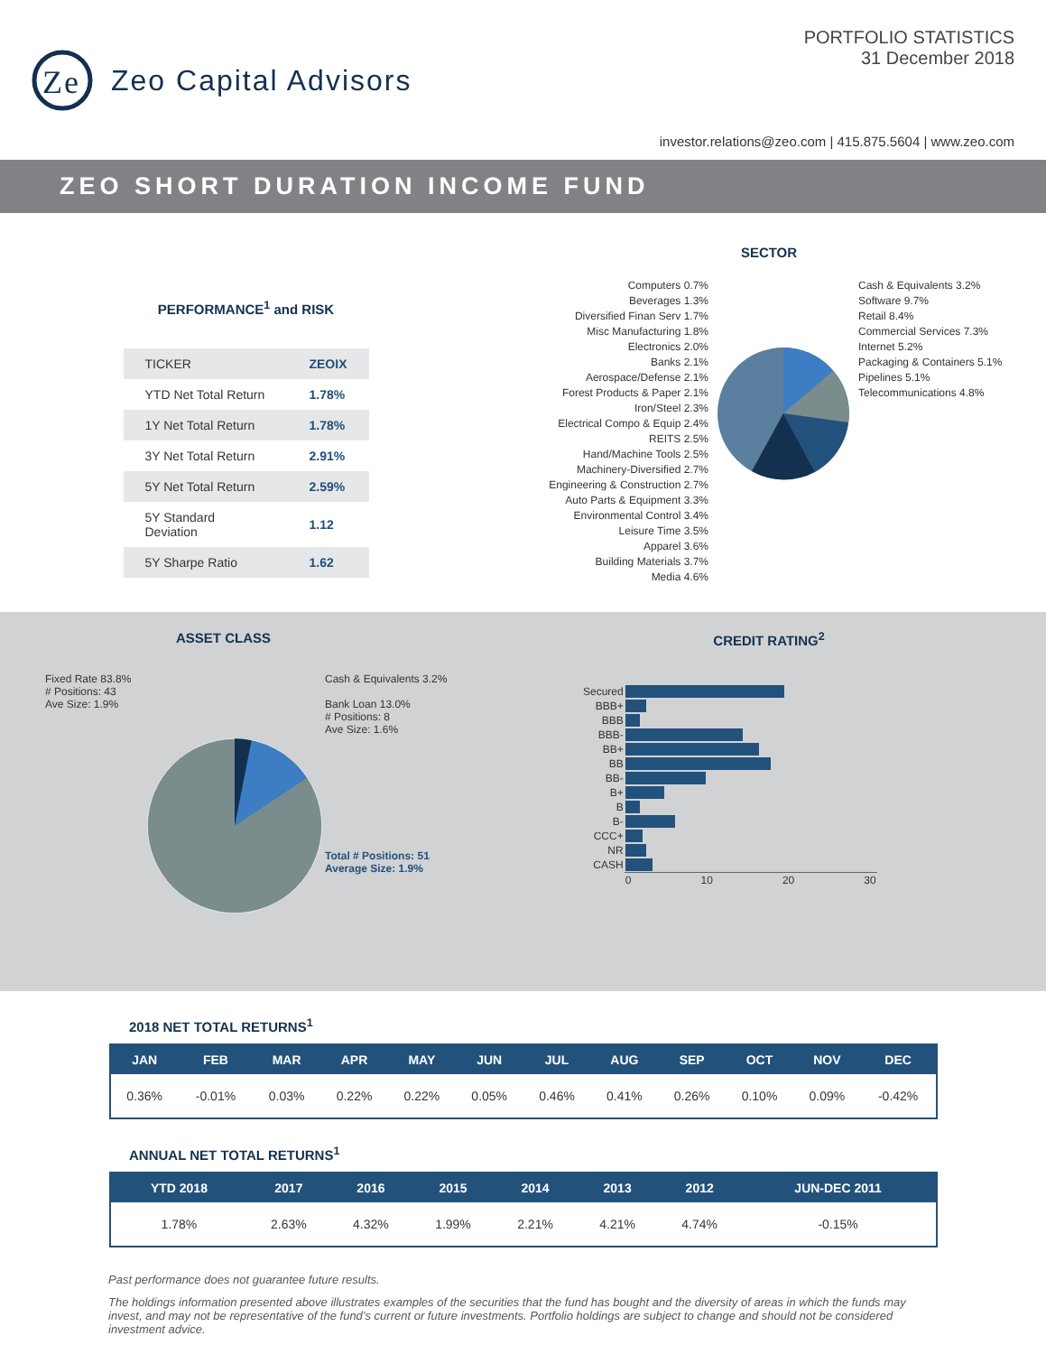Ze
Zeo Capital Advisors
PORTFOLIO STATISTICS
31 December 2018
investor.relations@zeo.com | 415.875.5604 | www.zeo.com
ZEO SHORT DURATION INCOME FUND
PERFORMANCE<sup>1</sup> and RISK
| TICKER | ZEOIX |
| YTD Net Total Return | 1.78% |
| 1Y Net Total Return | 1.78% |
| 3Y Net Total Return | 2.91% |
| 5Y Net Total Return | 2.59% |
| 5Y Standard Deviation | 1.12 |
| 5Y Sharpe Ratio | 1.62 |
SECTOR
Computers 0.7%
Beverages 1.3%
Diversified Finan Serv 1.7%
Misc Manufacturing 1.8%
Electronics 2.0%
Banks 2.1%
Aerospace/Defense 2.1%
Forest Products & Paper 2.1%
Iron/Steel 2.3%
Electrical Compo & Equip 2.4%
REITS 2.5%
Hand/Machine Tools 2.5%
Machinery-Diversified 2.7%
Engineering & Construction 2.7%
Auto Parts & Equipment 3.3%
Environmental Control 3.4%
Leisure Time 3.5%
Apparel 3.6%
Building Materials 3.7%
Media 4.6%
Cash & Equivalents 3.2%
Software 9.7%
Retail 8.4%
Commercial Services 7.3%
Internet 5.2%
Packaging & Containers 5.1%
Pipelines 5.1%
Telecommunications 4.8%
ASSET CLASS
Fixed Rate 83.8%
# Positions: 43
Ave Size: 1.9%
Cash & Equivalents 3.2%
Bank Loan 13.0%
# Positions: 8
Ave Size: 1.6%
Total # Positions: 51
Average Size: 1.9%
CREDIT RATING<sup>2</sup>
| Secured | |
| BBB+ | |
| BBB | |
| BBB- | |
| BB+ | |
| BB | |
| BB- | |
| B+ | |
| B | |
| B- | |
| CCC+ | |
| NR | |
| CASH | |
| | 0 10 20 30 |
2018 NET TOTAL RETURNS<sup>1</sup>
| JAN | FEB | MAR | APR | MAY | JUN | JUL | AUG | SEP | OCT | NOV | DEC |
| --- | --- | --- | --- | --- | --- | --- | --- | --- | --- | --- | --- |
| 0.36% | -0.01% | 0.03% | 0.22% | 0.22% | 0.05% | 0.46% | 0.41% | 0.26% | 0.10% | 0.09% | -0.42% |
ANNUAL NET TOTAL RETURNS<sup>1</sup>
| YTD 2018 | 2017 | 2016 | 2015 | 2014 | 2013 | 2012 | JUN-DEC 2011 |
| --- | --- | --- | --- | --- | --- | --- | --- |
| 1.78% | 2.63% | 4.32% | 1.99% | 2.21% | 4.21% | 4.74% | -0.15% |
Past performance does not guarantee future results.
The holdings information presented above illustrates examples of the securities that the fund has bought and the diversity of areas in which the funds may invest, and may not be representative of the fund’s current or future investments. Portfolio holdings are subject to change and should not be considered investment advice.